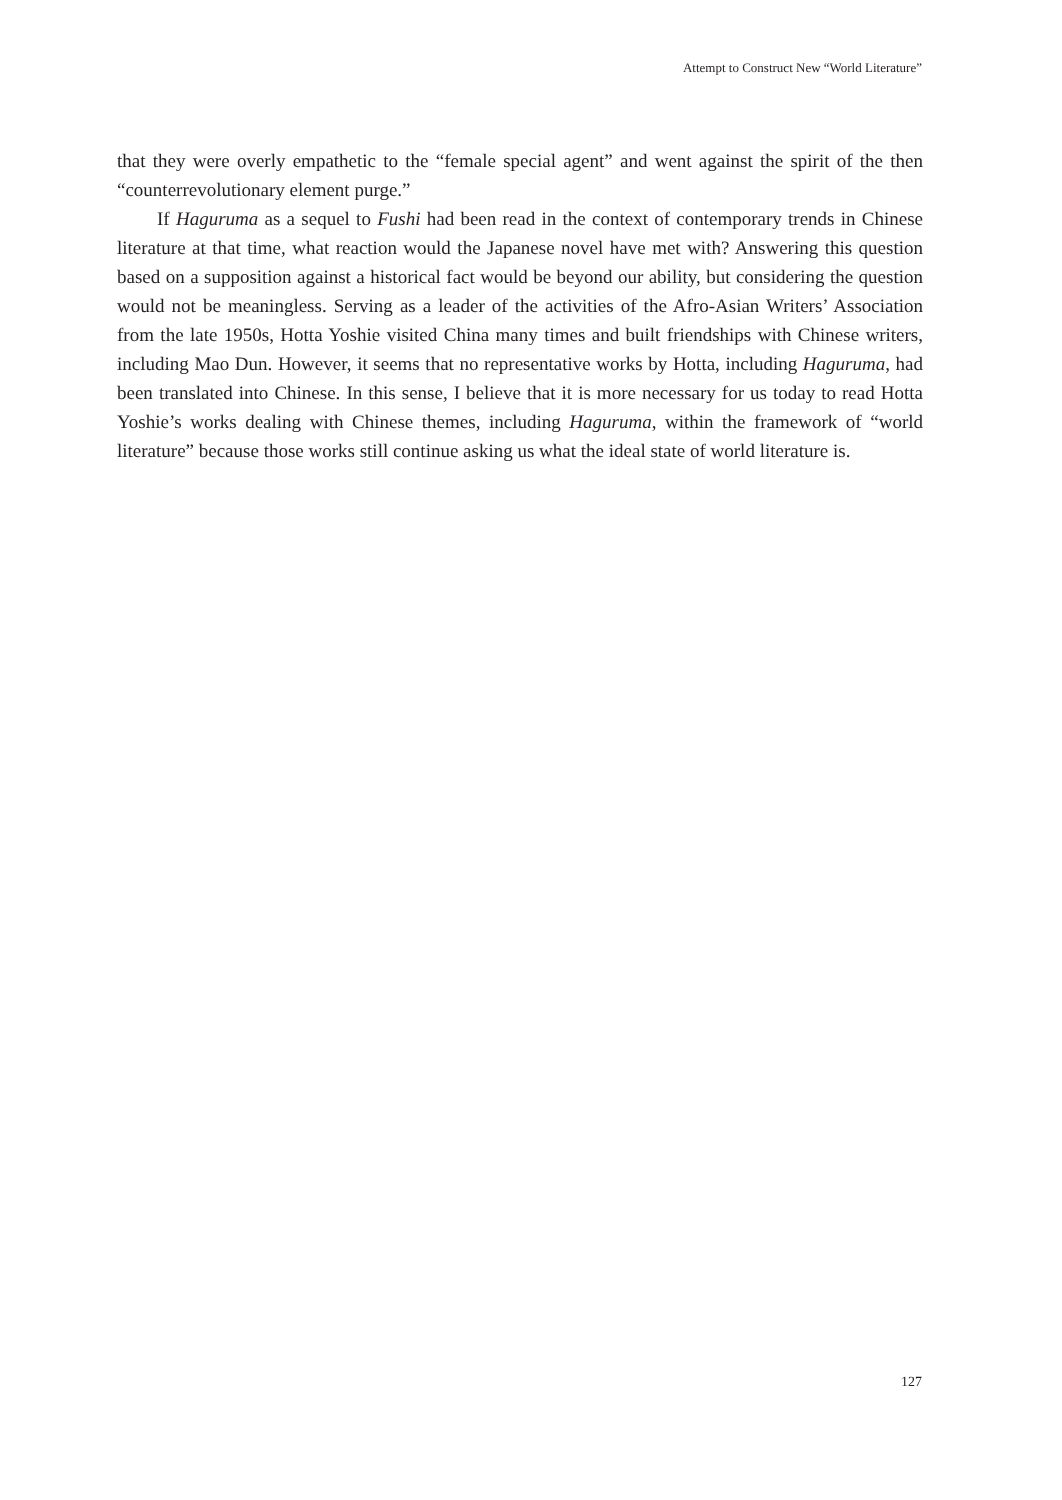Attempt to Construct New “World Literature”
that they were overly empathetic to the “female special agent” and went against the spirit of the then “counterrevolutionary element purge.”
If Haguruma as a sequel to Fushi had been read in the context of contemporary trends in Chinese literature at that time, what reaction would the Japanese novel have met with? Answering this question based on a supposition against a historical fact would be beyond our ability, but considering the question would not be meaningless. Serving as a leader of the activities of the Afro-Asian Writers’ Association from the late 1950s, Hotta Yoshie visited China many times and built friendships with Chinese writers, including Mao Dun. However, it seems that no representative works by Hotta, including Haguruma, had been translated into Chinese. In this sense, I believe that it is more necessary for us today to read Hotta Yoshie’s works dealing with Chinese themes, including Haguruma, within the framework of “world literature” because those works still continue asking us what the ideal state of world literature is.
127